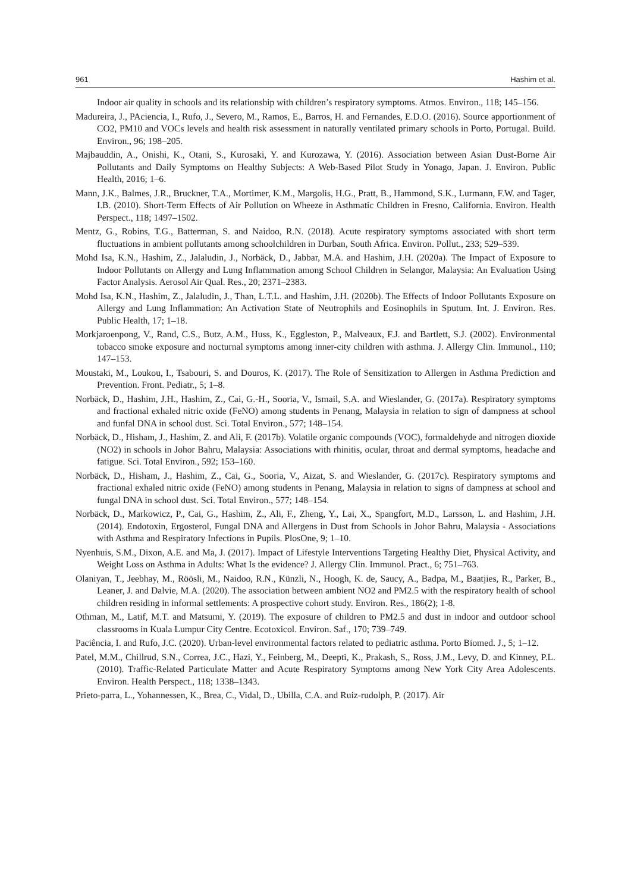961 Hashim et al.
Indoor air quality in schools and its relationship with children’s respiratory symptoms. Atmos. Environ., 118; 145–156.
Madureira, J., PAciencia, I., Rufo, J., Severo, M., Ramos, E., Barros, H. and Fernandes, E.D.O. (2016). Source apportionment of CO2, PM10 and VOCs levels and health risk assessment in naturally ventilated primary schools in Porto, Portugal. Build. Environ., 96; 198–205.
Majbauddin, A., Onishi, K., Otani, S., Kurosaki, Y. and Kurozawa, Y. (2016). Association between Asian Dust-Borne Air Pollutants and Daily Symptoms on Healthy Subjects: A Web-Based Pilot Study in Yonago, Japan. J. Environ. Public Health, 2016; 1–6.
Mann, J.K., Balmes, J.R., Bruckner, T.A., Mortimer, K.M., Margolis, H.G., Pratt, B., Hammond, S.K., Lurmann, F.W. and Tager, I.B. (2010). Short-Term Effects of Air Pollution on Wheeze in Asthmatic Children in Fresno, California. Environ. Health Perspect., 118; 1497–1502.
Mentz, G., Robins, T.G., Batterman, S. and Naidoo, R.N. (2018). Acute respiratory symptoms associated with short term fluctuations in ambient pollutants among schoolchildren in Durban, South Africa. Environ. Pollut., 233; 529–539.
Mohd Isa, K.N., Hashim, Z., Jalaludin, J., Norbäck, D., Jabbar, M.A. and Hashim, J.H. (2020a). The Impact of Exposure to Indoor Pollutants on Allergy and Lung Inflammation among School Children in Selangor, Malaysia: An Evaluation Using Factor Analysis. Aerosol Air Qual. Res., 20; 2371–2383.
Mohd Isa, K.N., Hashim, Z., Jalaludin, J., Than, L.T.L. and Hashim, J.H. (2020b). The Effects of Indoor Pollutants Exposure on Allergy and Lung Inflammation: An Activation State of Neutrophils and Eosinophils in Sputum. Int. J. Environ. Res. Public Health, 17; 1–18.
Morkjaroenpong, V., Rand, C.S., Butz, A.M., Huss, K., Eggleston, P., Malveaux, F.J. and Bartlett, S.J. (2002). Environmental tobacco smoke exposure and nocturnal symptoms among inner-city children with asthma. J. Allergy Clin. Immunol., 110; 147–153.
Moustaki, M., Loukou, I., Tsabouri, S. and Douros, K. (2017). The Role of Sensitization to Allergen in Asthma Prediction and Prevention. Front. Pediatr., 5; 1–8.
Norbäck, D., Hashim, J.H., Hashim, Z., Cai, G.-H., Sooria, V., Ismail, S.A. and Wieslander, G. (2017a). Respiratory symptoms and fractional exhaled nitric oxide (FeNO) among students in Penang, Malaysia in relation to sign of dampness at school and funfal DNA in school dust. Sci. Total Environ., 577; 148–154.
Norbäck, D., Hisham, J., Hashim, Z. and Ali, F. (2017b). Volatile organic compounds (VOC), formaldehyde and nitrogen dioxide (NO2) in schools in Johor Bahru, Malaysia: Associations with rhinitis, ocular, throat and dermal symptoms, headache and fatigue. Sci. Total Environ., 592; 153–160.
Norbäck, D., Hisham, J., Hashim, Z., Cai, G., Sooria, V., Aizat, S. and Wieslander, G. (2017c). Respiratory symptoms and fractional exhaled nitric oxide (FeNO) among students in Penang, Malaysia in relation to signs of dampness at school and fungal DNA in school dust. Sci. Total Environ., 577; 148–154.
Norbäck, D., Markowicz, P., Cai, G., Hashim, Z., Ali, F., Zheng, Y., Lai, X., Spangfort, M.D., Larsson, L. and Hashim, J.H. (2014). Endotoxin, Ergosterol, Fungal DNA and Allergens in Dust from Schools in Johor Bahru, Malaysia - Associations with Asthma and Respiratory Infections in Pupils. PlosOne, 9; 1–10.
Nyenhuis, S.M., Dixon, A.E. and Ma, J. (2017). Impact of Lifestyle Interventions Targeting Healthy Diet, Physical Activity, and Weight Loss on Asthma in Adults: What Is the evidence? J. Allergy Clin. Immunol. Pract., 6; 751–763.
Olaniyan, T., Jeebhay, M., Röösli, M., Naidoo, R.N., Künzli, N., Hoogh, K. de, Saucy, A., Badpa, M., Baatjies, R., Parker, B., Leaner, J. and Dalvie, M.A. (2020). The association between ambient NO2 and PM2.5 with the respiratory health of school children residing in informal settlements: A prospective cohort study. Environ. Res., 186(2); 1-8.
Othman, M., Latif, M.T. and Matsumi, Y. (2019). The exposure of children to PM2.5 and dust in indoor and outdoor school classrooms in Kuala Lumpur City Centre. Ecotoxicol. Environ. Saf., 170; 739–749.
Paciência, I. and Rufo, J.C. (2020). Urban-level environmental factors related to pediatric asthma. Porto Biomed. J., 5; 1–12.
Patel, M.M., Chillrud, S.N., Correa, J.C., Hazi, Y., Feinberg, M., Deepti, K., Prakash, S., Ross, J.M., Levy, D. and Kinney, P.L. (2010). Traffic-Related Particulate Matter and Acute Respiratory Symptoms among New York City Area Adolescents. Environ. Health Perspect., 118; 1338–1343.
Prieto-parra, L., Yohannessen, K., Brea, C., Vidal, D., Ubilla, C.A. and Ruiz-rudolph, P. (2017). Air